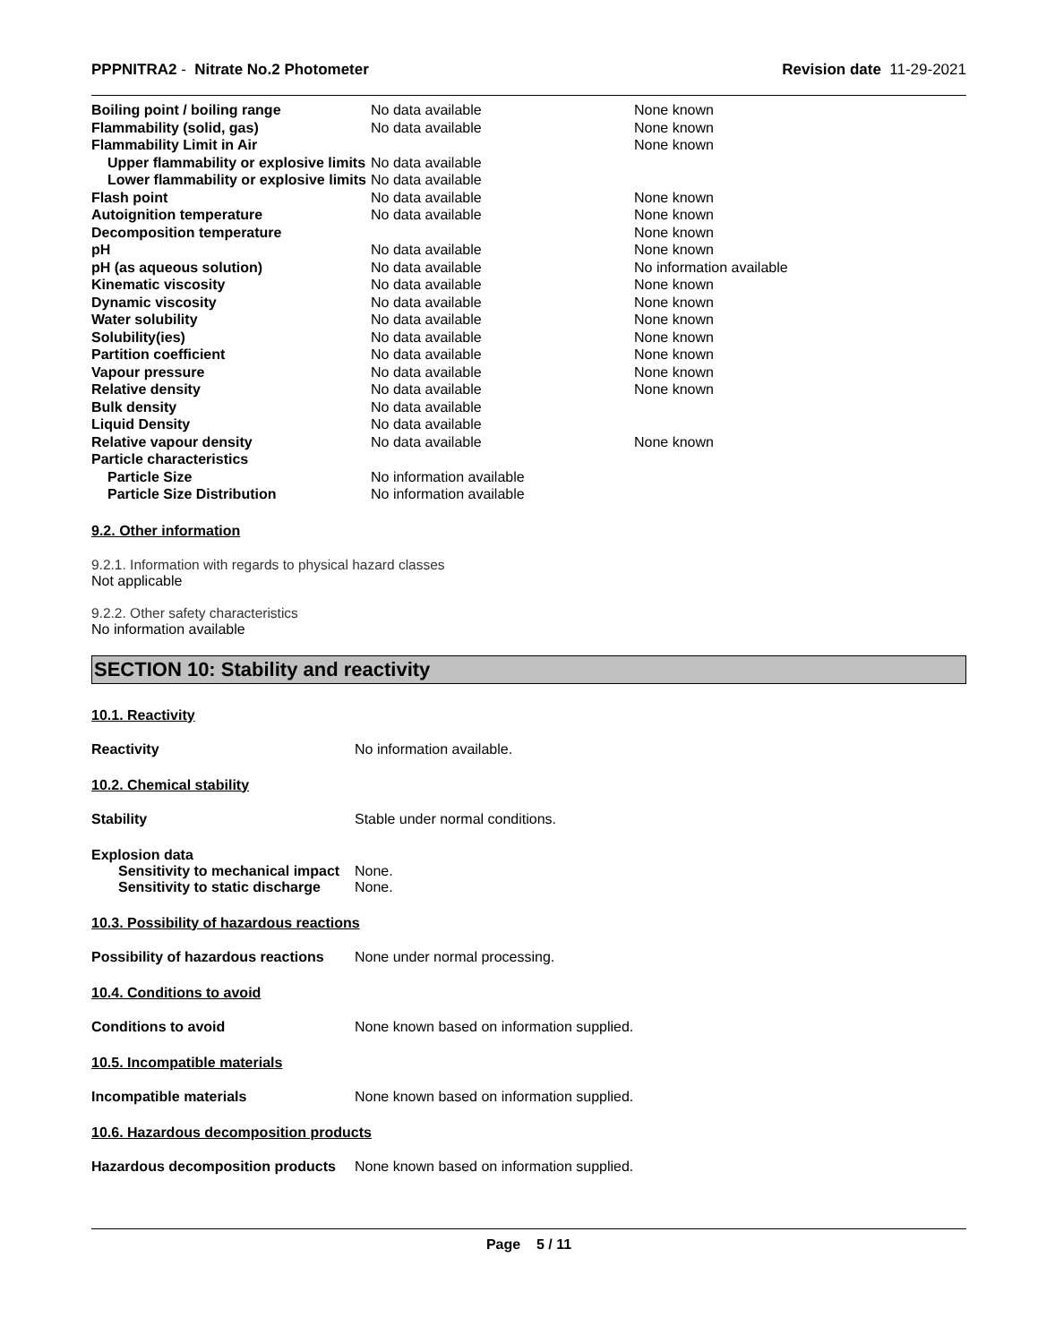PPPNITRA2 - Nitrate No.2 Photometer
Revision date 11-29-2021
| Boiling point / boiling range | No data available | None known |
| Flammability (solid, gas) | No data available | None known |
| Flammability Limit in Air | | None known |
| Upper flammability or explosive limits | No data available | |
| Lower flammability or explosive limits | No data available | |
| Flash point | No data available | None known |
| Autoignition temperature | No data available | None known |
| Decomposition temperature | | None known |
| pH | No data available | None known |
| pH (as aqueous solution) | No data available | No information available |
| Kinematic viscosity | No data available | None known |
| Dynamic viscosity | No data available | None known |
| Water solubility | No data available | None known |
| Solubility(ies) | No data available | None known |
| Partition coefficient | No data available | None known |
| Vapour pressure | No data available | None known |
| Relative density | No data available | None known |
| Bulk density | No data available | |
| Liquid Density | No data available | |
| Relative vapour density | No data available | None known |
| Particle characteristics | | |
| Particle Size | No information available | |
| Particle Size Distribution | No information available | |
9.2. Other information
9.2.1. Information with regards to physical hazard classes
Not applicable
9.2.2. Other safety characteristics
No information available
SECTION 10: Stability and reactivity
10.1. Reactivity
Reactivity No information available.
10.2. Chemical stability
Stability Stable under normal conditions.
Explosion data
Sensitivity to mechanical impact
None.
Sensitivity to static discharge
None.
10.3. Possibility of hazardous reactions
Possibility of hazardous reactions
None under normal processing.
10.4. Conditions to avoid
Conditions to avoid None known based on information supplied.
10.5. Incompatible materials
Incompatible materials None known based on information supplied.
10.6. Hazardous decomposition products
Hazardous decomposition products
None known based on information supplied.
Page 5 / 11